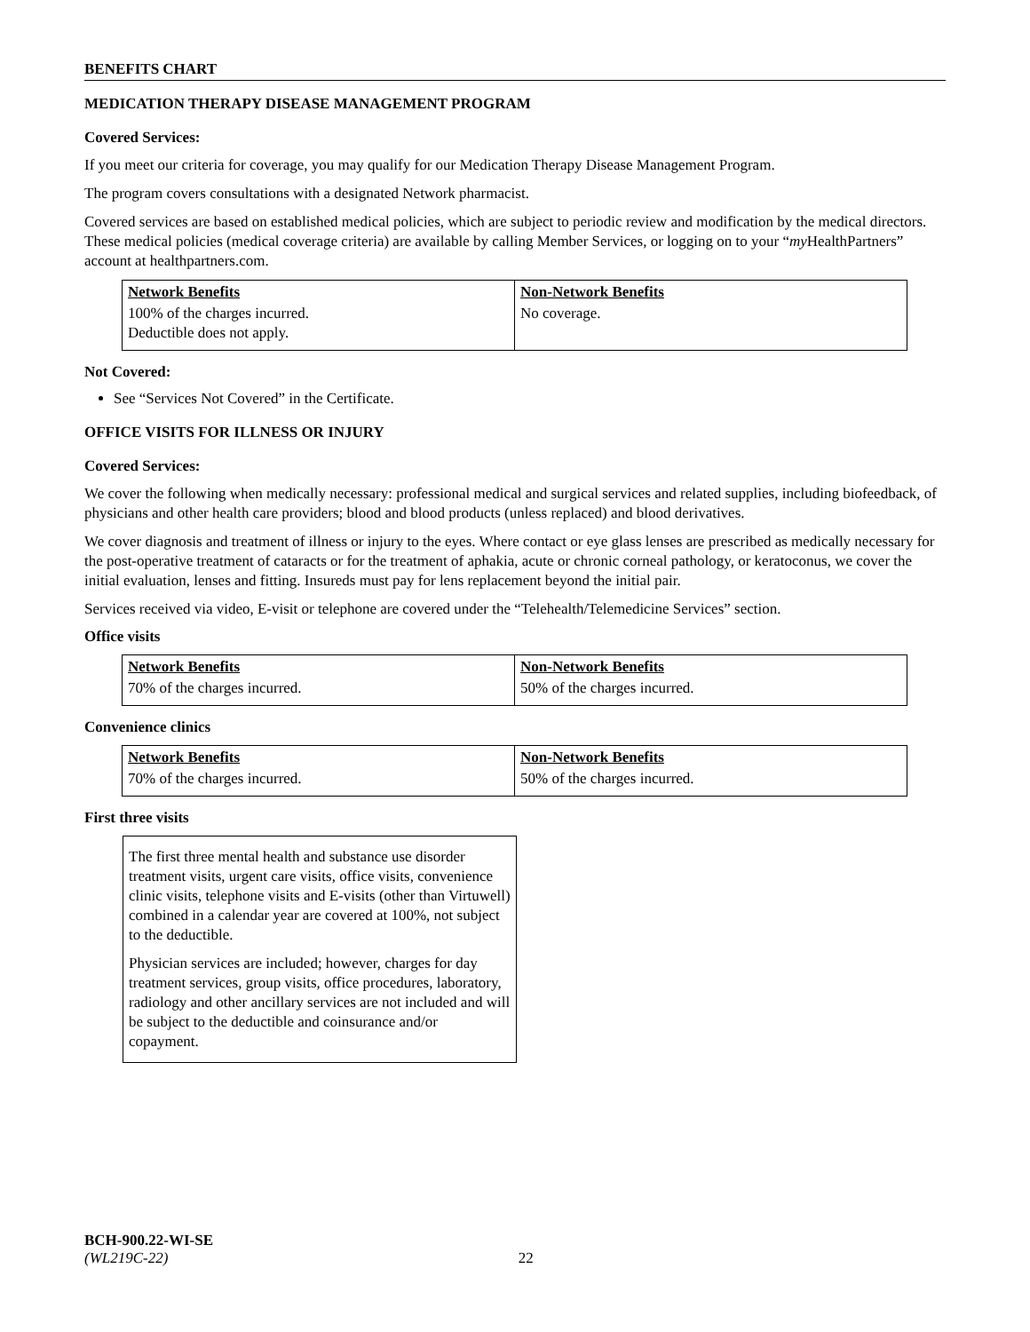BENEFITS CHART
MEDICATION THERAPY DISEASE MANAGEMENT PROGRAM
Covered Services:
If you meet our criteria for coverage, you may qualify for our Medication Therapy Disease Management Program.
The program covers consultations with a designated Network pharmacist.
Covered services are based on established medical policies, which are subject to periodic review and modification by the medical directors. These medical policies (medical coverage criteria) are available by calling Member Services, or logging on to your “my HealthPartners” account at healthpartners.com.
| Network Benefits | Non-Network Benefits |
| --- | --- |
| 100% of the charges incurred. Deductible does not apply. | No coverage. |
Not Covered:
See “Services Not Covered” in the Certificate.
OFFICE VISITS FOR ILLNESS OR INJURY
Covered Services:
We cover the following when medically necessary: professional medical and surgical services and related supplies, including biofeedback, of physicians and other health care providers; blood and blood products (unless replaced) and blood derivatives.
We cover diagnosis and treatment of illness or injury to the eyes. Where contact or eye glass lenses are prescribed as medically necessary for the post-operative treatment of cataracts or for the treatment of aphakia, acute or chronic corneal pathology, or keratoconus, we cover the initial evaluation, lenses and fitting. Insureds must pay for lens replacement beyond the initial pair.
Services received via video, E-visit or telephone are covered under the “Telehealth/Telemedicine Services” section.
Office visits
| Network Benefits | Non-Network Benefits |
| --- | --- |
| 70% of the charges incurred. | 50% of the charges incurred. |
Convenience clinics
| Network Benefits | Non-Network Benefits |
| --- | --- |
| 70% of the charges incurred. | 50% of the charges incurred. |
First three visits
The first three mental health and substance use disorder treatment visits, urgent care visits, office visits, convenience clinic visits, telephone visits and E-visits (other than Virtuwell) combined in a calendar year are covered at 100%, not subject to the deductible.
Physician services are included; however, charges for day treatment services, group visits, office procedures, laboratory, radiology and other ancillary services are not included and will be subject to the deductible and coinsurance and/or copayment.
BCH-900.22-WI-SE
(WL219C-22) 22